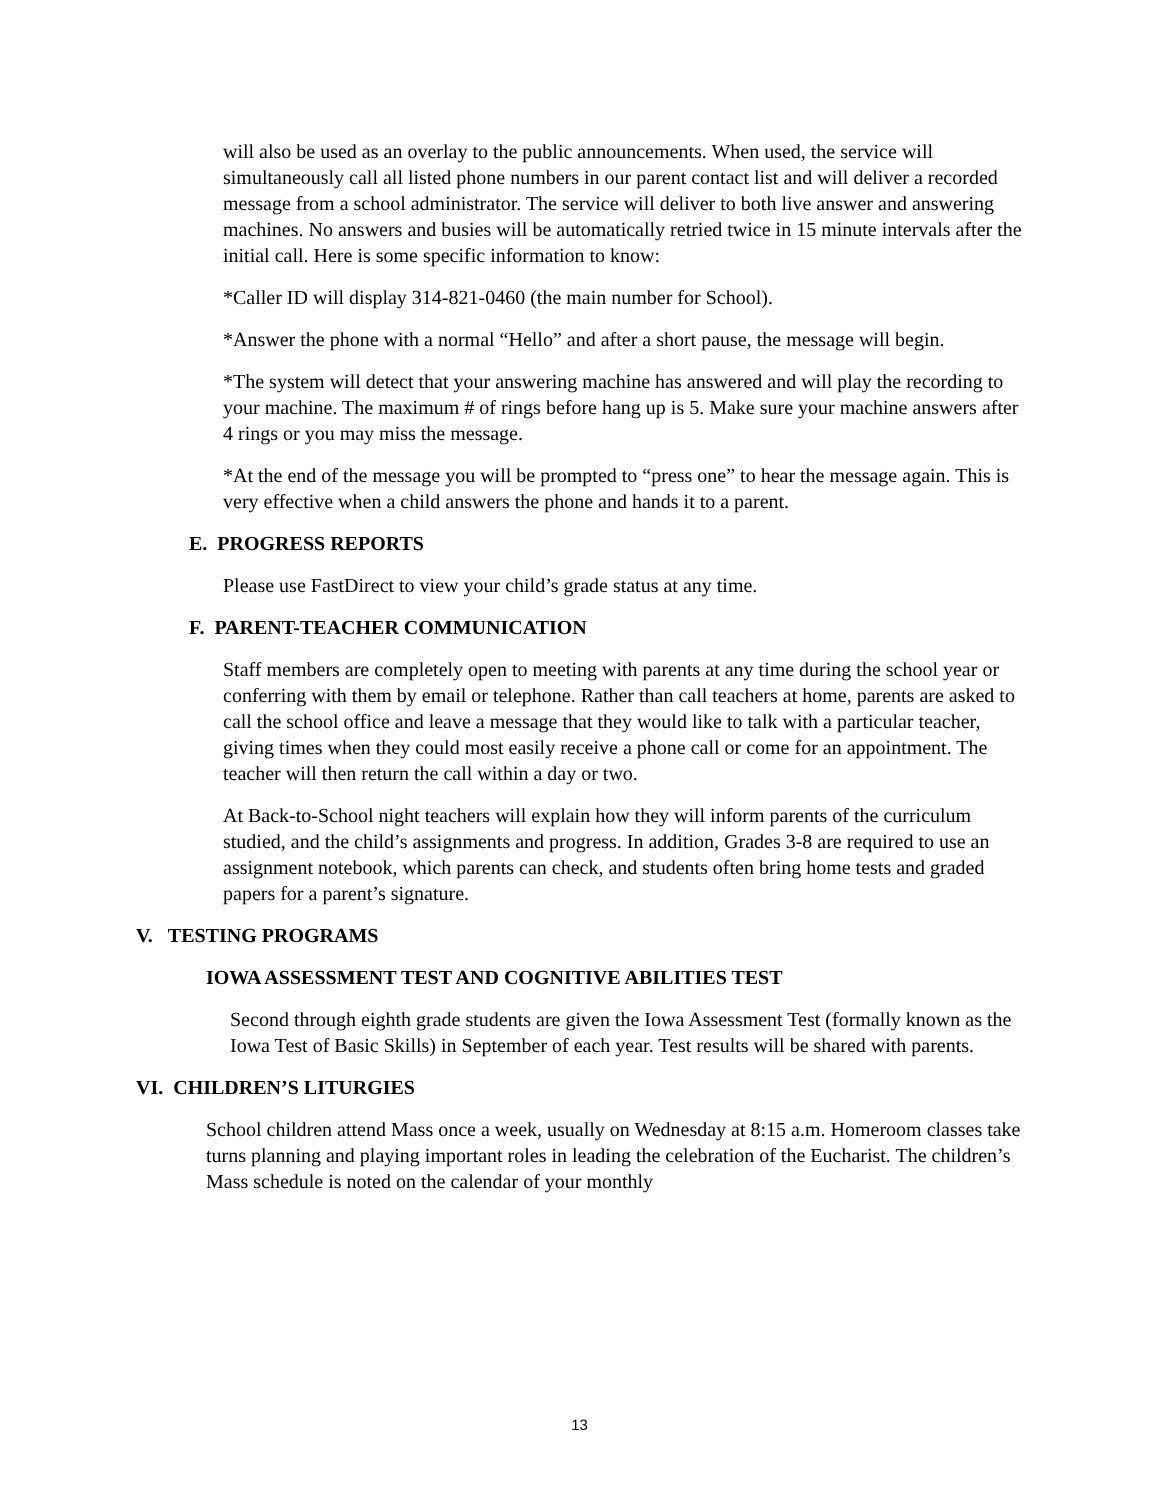will also be used as an overlay to the public announcements. When used, the service will simultaneously call all listed phone numbers in our parent contact list and will deliver a recorded message from a school administrator. The service will deliver to both live answer and answering machines. No answers and busies will be automatically retried twice in 15 minute intervals after the initial call. Here is some specific information to know:
*Caller ID will display 314-821-0460 (the main number for School).
*Answer the phone with a normal “Hello” and after a short pause, the message will begin.
*The system will detect that your answering machine has answered and will play the recording to your machine. The maximum # of rings before hang up is 5. Make sure your machine answers after 4 rings or you may miss the message.
*At the end of the message you will be prompted to “press one” to hear the message again. This is very effective when a child answers the phone and hands it to a parent.
E. PROGRESS REPORTS
Please use FastDirect to view your child’s grade status at any time.
F. PARENT-TEACHER COMMUNICATION
Staff members are completely open to meeting with parents at any time during the school year or conferring with them by email or telephone. Rather than call teachers at home, parents are asked to call the school office and leave a message that they would like to talk with a particular teacher, giving times when they could most easily receive a phone call or come for an appointment. The teacher will then return the call within a day or two.
At Back-to-School night teachers will explain how they will inform parents of the curriculum studied, and the child’s assignments and progress. In addition, Grades 3-8 are required to use an assignment notebook, which parents can check, and students often bring home tests and graded papers for a parent’s signature.
V. TESTING PROGRAMS
IOWA ASSESSMENT TEST AND COGNITIVE ABILITIES TEST
Second through eighth grade students are given the Iowa Assessment Test (formally known as the Iowa Test of Basic Skills) in September of each year. Test results will be shared with parents.
VI. CHILDREN’S LITURGIES
School children attend Mass once a week, usually on Wednesday at 8:15 a.m. Homeroom classes take turns planning and playing important roles in leading the celebration of the Eucharist. The children’s Mass schedule is noted on the calendar of your monthly
13